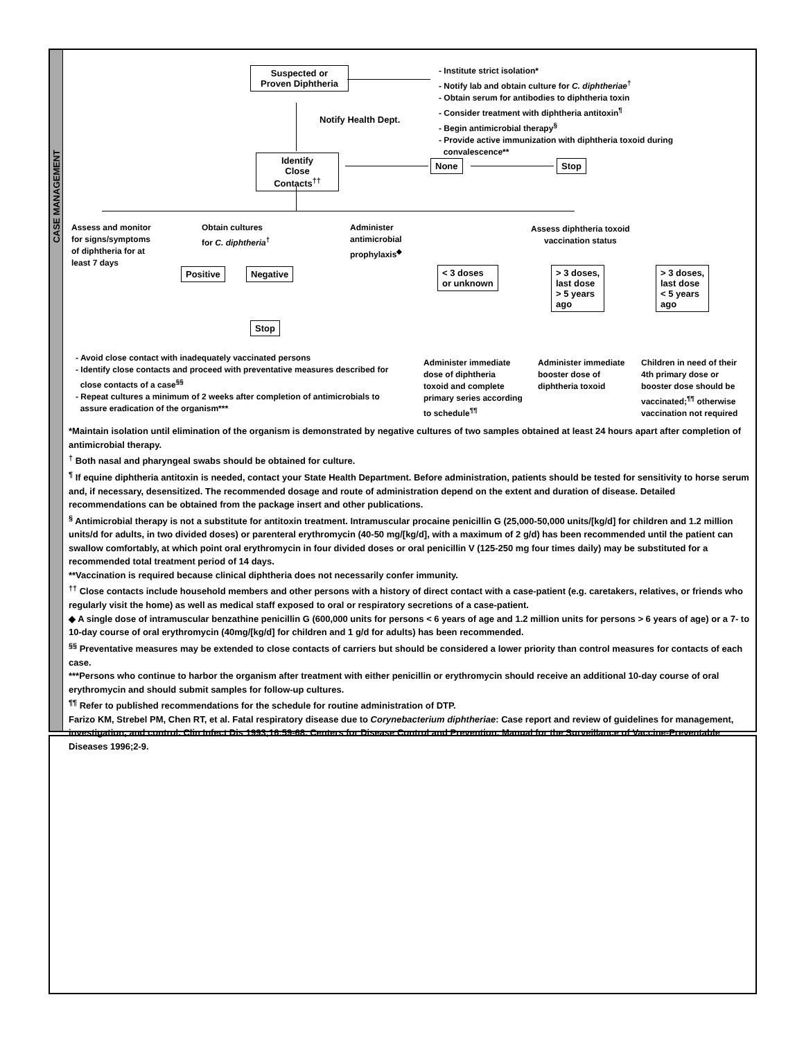CASE MANAGEMENT
Suspected or
Proven Diphtheria
- Institute strict isolation*
- Notify lab and obtain culture for C. diphtheriae<sup>†</sup>
- Obtain serum for antibodies to diphtheria toxin
- Consider treatment with diphtheria antitoxin<sup>¶</sup>
- Begin antimicrobial therapy<sup>§</sup>
- Provide active immunization with diphtheria toxoid during
convalescence**
Notify Health Dept.
Identify
Close Contacts<sup>††</sup>
None Stop
Assess and monitor
for signs/symptoms
of diphtheria for at
least 7 days
Obtain cultures
for C. diphtheria<sup>†</sup>
Administer
antimicrobial
prophylaxis<sup>◆</sup>
Assess diphtheria toxoid
vaccination status
Positive Negative
Stop
< 3 doses
or unknown
> 3 doses,
last dose
> 5 years
ago
> 3 doses,
last dose
< 5 years
ago
- Avoid close contact with inadequately vaccinated persons
- Identify close contacts and proceed with preventative measures described for
close contacts of a case<sup>§§</sup>
- Repeat cultures a minimum of 2 weeks after completion of antimicrobials to
assure eradication of the organism***
Administer immediate
dose of diphtheria
toxoid and complete
primary series according
to schedule<sup>¶¶</sup>
Administer immediate
booster dose of
diphtheria toxoid
Children in need of their
4th primary dose or
booster dose should be
vaccinated;<sup>¶¶</sup> otherwise
vaccination not required
*Maintain isolation until elimination of the organism is demonstrated by negative cultures of two samples obtained at least 24 hours apart after completion of antimicrobial therapy.
<sup>†</sup> Both nasal and pharyngeal swabs should be obtained for culture.
<sup>¶</sup> If equine diphtheria antitoxin is needed, contact your State Health Department. Before administration, patients should be tested for sensitivity to horse serum and, if necessary, desensitized. The recommended dosage and route of administration depend on the extent and duration of disease. Detailed recommendations can be obtained from the package insert and other publications.
<sup>§</sup> Antimicrobial therapy is not a substitute for antitoxin treatment. Intramuscular procaine penicillin G (25,000-50,000 units/[kg/d] for children and 1.2 million units/d for adults, in two divided doses) or parenteral erythromycin (40-50 mg/[kg/d], with a maximum of 2 g/d) has been recommended until the patient can swallow comfortably, at which point oral erythromycin in four divided doses or oral penicillin V (125-250 mg four times daily) may be substituted for a recommended total treatment period of 14 days.
**Vaccination is required because clinical diphtheria does not necessarily confer immunity.
<sup>††</sup> Close contacts include household members and other persons with a history of direct contact with a case-patient (e.g. caretakers, relatives, or friends who regularly visit the home) as well as medical staff exposed to oral or respiratory secretions of a case-patient.
◆ A single dose of intramuscular benzathine penicillin G (600,000 units for persons < 6 years of age and 1.2 million units for persons > 6 years of age) or a 7- to 10-day course of oral erythromycin (40mg/[kg/d] for children and 1 g/d for adults) has been recommended.
<sup>§§</sup> Preventative measures may be extended to close contacts of carriers but should be considered a lower priority than control measures for contacts of each case.
***Persons who continue to harbor the organism after treatment with either penicillin or erythromycin should receive an additional 10-day course of oral erythromycin and should submit samples for follow-up cultures.
<sup>¶¶</sup> Refer to published recommendations for the schedule for routine administration of DTP.
Farizo KM, Strebel PM, Chen RT, et al. Fatal respiratory disease due to Corynebacterium diphtheriae: Case report and review of guidelines for management, investigation, and control. Clin Infect Dis 1993;16:59-68. Centers for Disease Control and Prevention. Manual for the Surveillance of Vaccine-Preventable Diseases 1996;2-9.